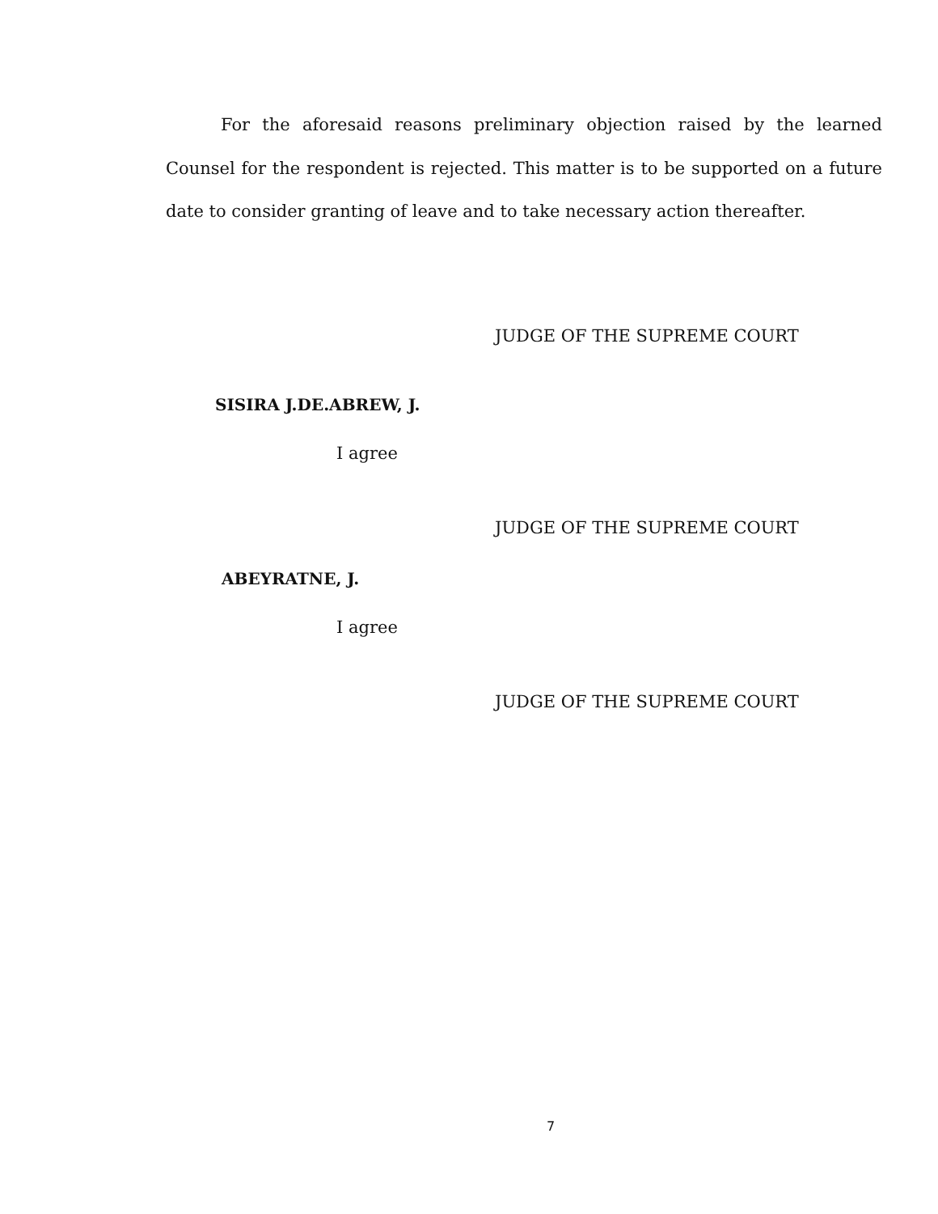For the aforesaid reasons preliminary objection raised by the learned Counsel for the respondent is rejected. This matter is to be supported on a future date to consider granting of leave and to take necessary action thereafter.
JUDGE OF THE SUPREME COURT
SISIRA J.DE.ABREW, J.
I agree
JUDGE OF THE SUPREME COURT
ABEYRATNE, J.
I agree
JUDGE OF THE SUPREME COURT
7